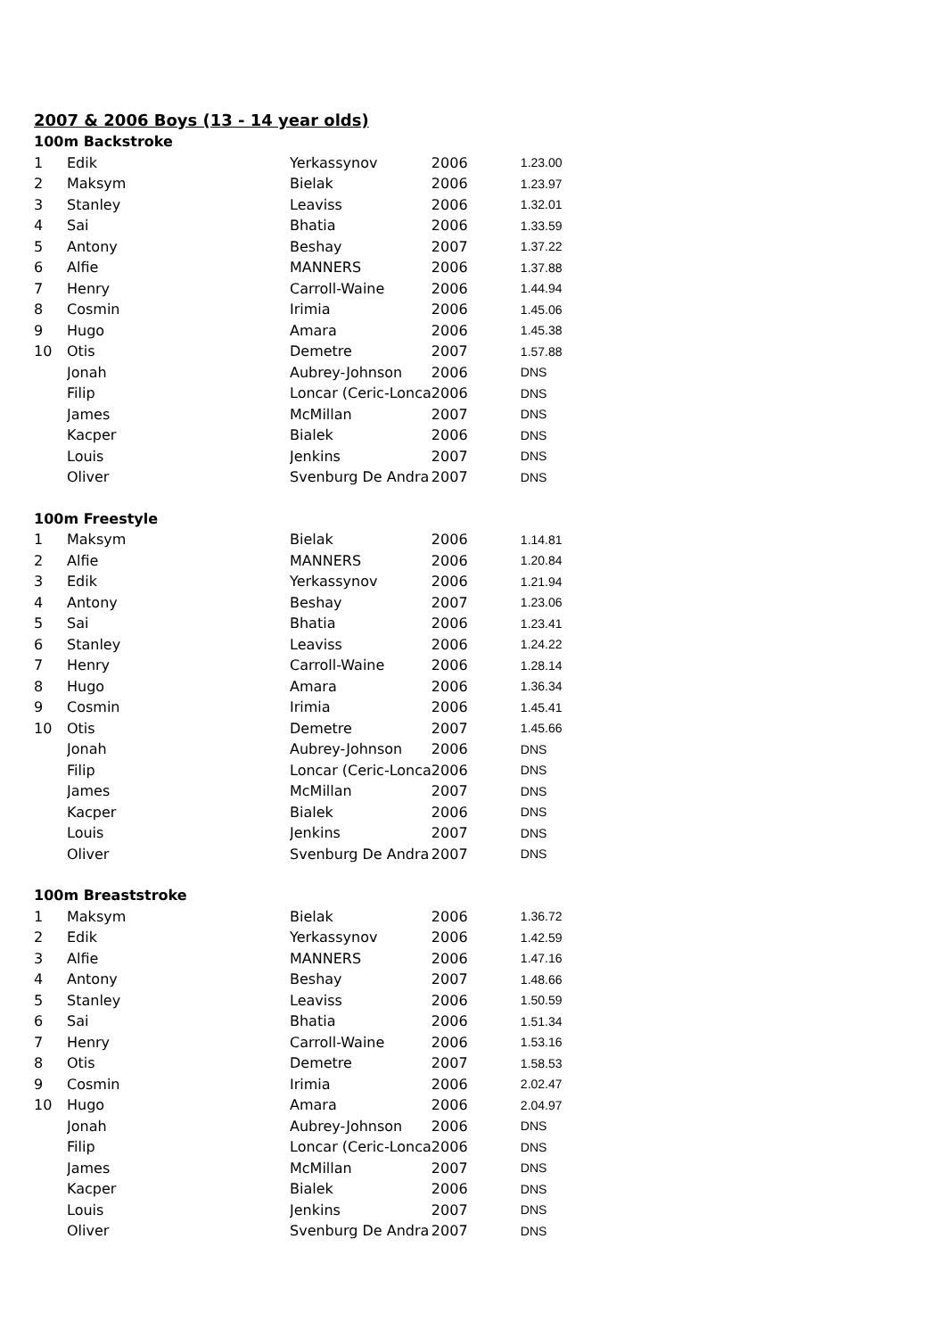2007 & 2006 Boys (13 - 14 year olds)
| 100m Backstroke | | | | |
| 1 | Edik | Yerkassynov | 2006 | 1.23.00 |
| 2 | Maksym | Bielak | 2006 | 1.23.97 |
| 3 | Stanley | Leaviss | 2006 | 1.32.01 |
| 4 | Sai | Bhatia | 2006 | 1.33.59 |
| 5 | Antony | Beshay | 2007 | 1.37.22 |
| 6 | Alfie | MANNERS | 2006 | 1.37.88 |
| 7 | Henry | Carroll-Waine | 2006 | 1.44.94 |
| 8 | Cosmin | Irimia | 2006 | 1.45.06 |
| 9 | Hugo | Amara | 2006 | 1.45.38 |
| 10 | Otis | Demetre | 2007 | 1.57.88 |
| | Jonah | Aubrey-Johnson | 2006 | DNS |
| | Filip | Loncar (Ceric-Lonca | 2006 | DNS |
| | James | McMillan | 2007 | DNS |
| | Kacper | Bialek | 2006 | DNS |
| | Louis | Jenkins | 2007 | DNS |
| | Oliver | Svenburg De Andra | 2007 | DNS |
| 100m Freestyle | | | | |
| 1 | Maksym | Bielak | 2006 | 1.14.81 |
| 2 | Alfie | MANNERS | 2006 | 1.20.84 |
| 3 | Edik | Yerkassynov | 2006 | 1.21.94 |
| 4 | Antony | Beshay | 2007 | 1.23.06 |
| 5 | Sai | Bhatia | 2006 | 1.23.41 |
| 6 | Stanley | Leaviss | 2006 | 1.24.22 |
| 7 | Henry | Carroll-Waine | 2006 | 1.28.14 |
| 8 | Hugo | Amara | 2006 | 1.36.34 |
| 9 | Cosmin | Irimia | 2006 | 1.45.41 |
| 10 | Otis | Demetre | 2007 | 1.45.66 |
| | Jonah | Aubrey-Johnson | 2006 | DNS |
| | Filip | Loncar (Ceric-Lonca | 2006 | DNS |
| | James | McMillan | 2007 | DNS |
| | Kacper | Bialek | 2006 | DNS |
| | Louis | Jenkins | 2007 | DNS |
| | Oliver | Svenburg De Andra | 2007 | DNS |
| 100m Breaststroke | | | | |
| 1 | Maksym | Bielak | 2006 | 1.36.72 |
| 2 | Edik | Yerkassynov | 2006 | 1.42.59 |
| 3 | Alfie | MANNERS | 2006 | 1.47.16 |
| 4 | Antony | Beshay | 2007 | 1.48.66 |
| 5 | Stanley | Leaviss | 2006 | 1.50.59 |
| 6 | Sai | Bhatia | 2006 | 1.51.34 |
| 7 | Henry | Carroll-Waine | 2006 | 1.53.16 |
| 8 | Otis | Demetre | 2007 | 1.58.53 |
| 9 | Cosmin | Irimia | 2006 | 2.02.47 |
| 10 | Hugo | Amara | 2006 | 2.04.97 |
| | Jonah | Aubrey-Johnson | 2006 | DNS |
| | Filip | Loncar (Ceric-Lonca | 2006 | DNS |
| | James | McMillan | 2007 | DNS |
| | Kacper | Bialek | 2006 | DNS |
| | Louis | Jenkins | 2007 | DNS |
| | Oliver | Svenburg De Andra | 2007 | DNS |